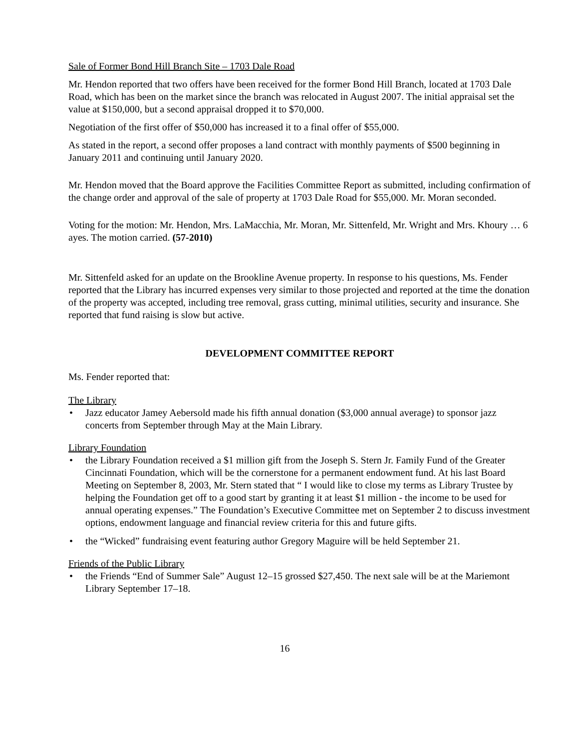Sale of Former Bond Hill Branch Site – 1703 Dale Road
Mr. Hendon reported that two offers have been received for the former Bond Hill Branch, located at 1703 Dale Road, which has been on the market since the branch was relocated in August 2007. The initial appraisal set the value at $150,000, but a second appraisal dropped it to $70,000.
Negotiation of the first offer of $50,000 has increased it to a final offer of $55,000.
As stated in the report, a second offer proposes a land contract with monthly payments of $500 beginning in January 2011 and continuing until January 2020.
Mr. Hendon moved that the Board approve the Facilities Committee Report as submitted, including confirmation of the change order and approval of the sale of property at 1703 Dale Road for $55,000. Mr. Moran seconded.
Voting for the motion: Mr. Hendon, Mrs. LaMacchia, Mr. Moran, Mr. Sittenfeld, Mr. Wright and Mrs. Khoury … 6 ayes. The motion carried. (57-2010)
Mr. Sittenfeld asked for an update on the Brookline Avenue property. In response to his questions, Ms. Fender reported that the Library has incurred expenses very similar to those projected and reported at the time the donation of the property was accepted, including tree removal, grass cutting, minimal utilities, security and insurance. She reported that fund raising is slow but active.
DEVELOPMENT COMMITTEE REPORT
Ms. Fender reported that:
The Library
• Jazz educator Jamey Aebersold made his fifth annual donation ($3,000 annual average) to sponsor jazz concerts from September through May at the Main Library.
Library Foundation
• the Library Foundation received a $1 million gift from the Joseph S. Stern Jr. Family Fund of the Greater Cincinnati Foundation, which will be the cornerstone for a permanent endowment fund. At his last Board Meeting on September 8, 2003, Mr. Stern stated that “ I would like to close my terms as Library Trustee by helping the Foundation get off to a good start by granting it at least $1 million - the income to be used for annual operating expenses.” The Foundation’s Executive Committee met on September 2 to discuss investment options, endowment language and financial review criteria for this and future gifts.
• the “Wicked” fundraising event featuring author Gregory Maguire will be held September 21.
Friends of the Public Library
• the Friends “End of Summer Sale” August 12–15 grossed $27,450. The next sale will be at the Mariemont Library September 17–18.
16